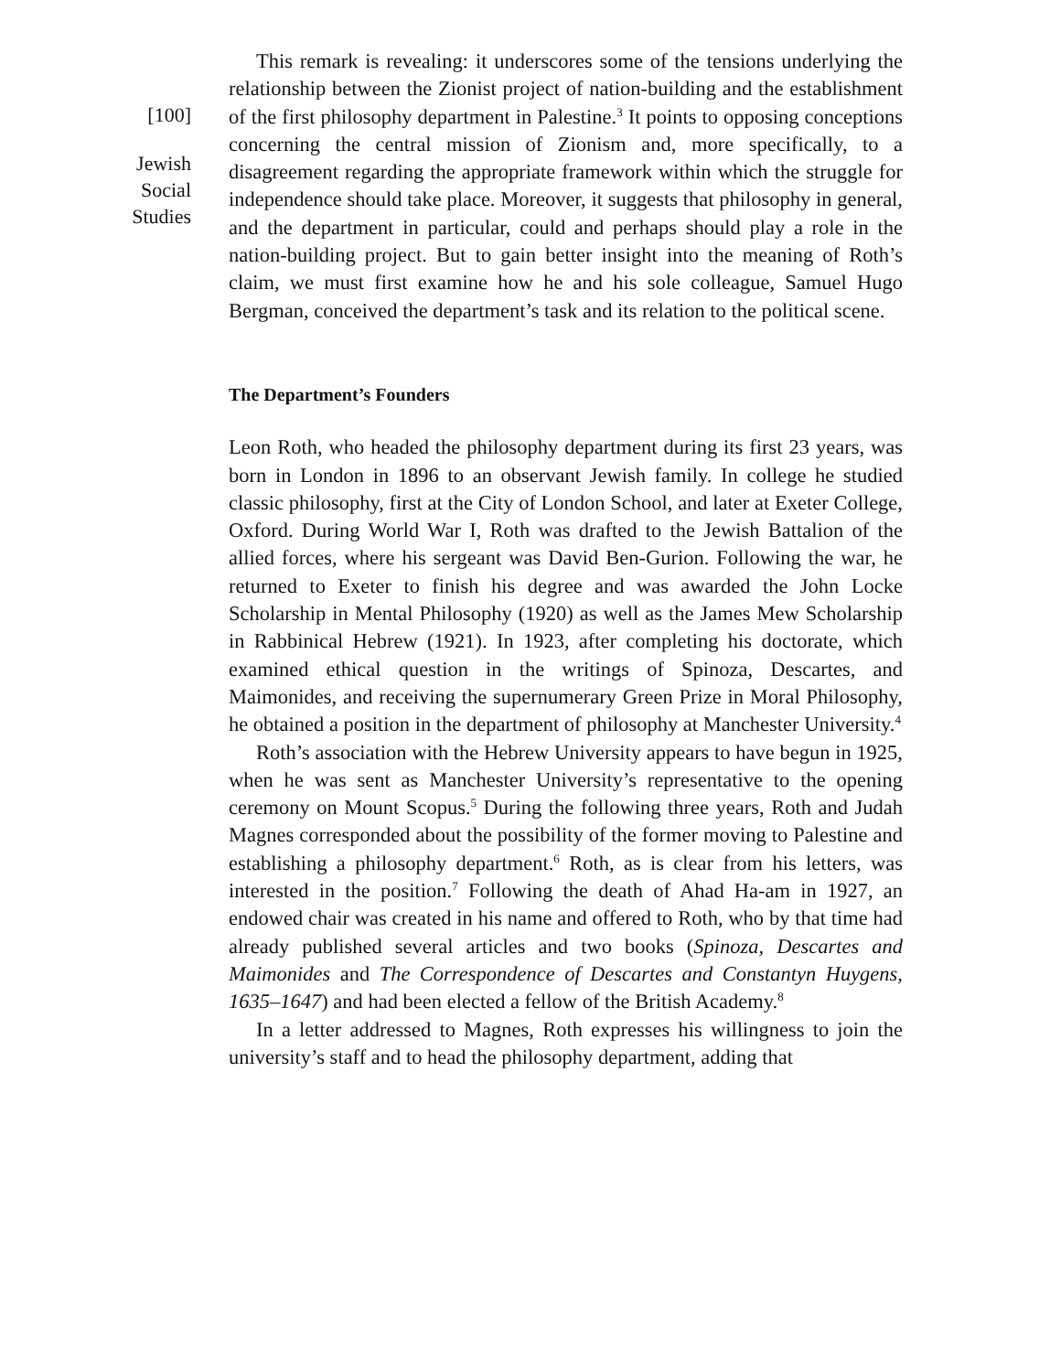[100]
Jewish
Social
Studies
This remark is revealing: it underscores some of the tensions underlying the relationship between the Zionist project of nation-building and the establishment of the first philosophy department in Palestine.<sup>3</sup> It points to opposing conceptions concerning the central mission of Zionism and, more specifically, to a disagreement regarding the appropriate framework within which the struggle for independence should take place. Moreover, it suggests that philosophy in general, and the department in particular, could and perhaps should play a role in the nation-building project. But to gain better insight into the meaning of Roth’s claim, we must first examine how he and his sole colleague, Samuel Hugo Bergman, conceived the department’s task and its relation to the political scene.
The Department’s Founders
Leon Roth, who headed the philosophy department during its first 23 years, was born in London in 1896 to an observant Jewish family. In college he studied classic philosophy, first at the City of London School, and later at Exeter College, Oxford. During World War I, Roth was drafted to the Jewish Battalion of the allied forces, where his sergeant was David Ben-Gurion. Following the war, he returned to Exeter to finish his degree and was awarded the John Locke Scholarship in Mental Philosophy (1920) as well as the James Mew Scholarship in Rabbinical Hebrew (1921). In 1923, after completing his doctorate, which examined ethical question in the writings of Spinoza, Descartes, and Maimonides, and receiving the supernumerary Green Prize in Moral Philosophy, he obtained a position in the department of philosophy at Manchester University.<sup>4</sup>
Roth’s association with the Hebrew University appears to have begun in 1925, when he was sent as Manchester University’s representative to the opening ceremony on Mount Scopus.<sup>5</sup> During the following three years, Roth and Judah Magnes corresponded about the possibility of the former moving to Palestine and establishing a philosophy department.<sup>6</sup> Roth, as is clear from his letters, was interested in the position.<sup>7</sup> Following the death of Ahad Ha-am in 1927, an endowed chair was created in his name and offered to Roth, who by that time had already published several articles and two books (Spinoza, Descartes and Maimonides and The Correspondence of Descartes and Constantyn Huygens, 1635–1647) and had been elected a fellow of the British Academy.<sup>8</sup>
In a letter addressed to Magnes, Roth expresses his willingness to join the university’s staff and to head the philosophy department, adding that